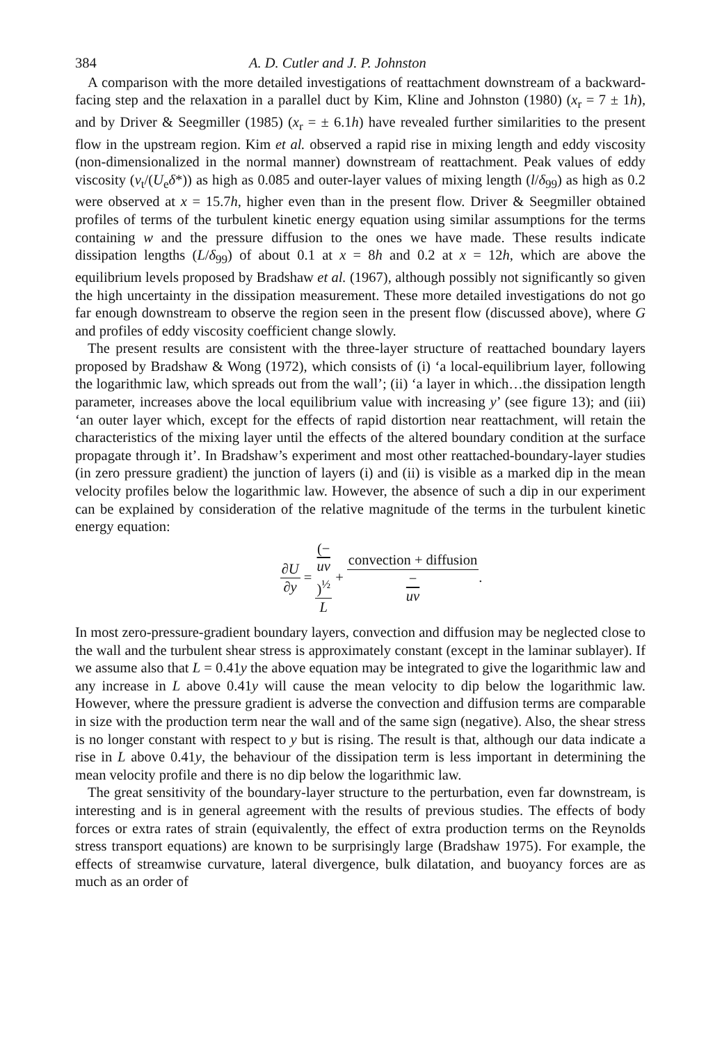384 A. D. Cutler and J. P. Johnston
A comparison with the more detailed investigations of reattachment downstream of a backward-facing step and the relaxation in a parallel duct by Kim, Kline and Johnston (1980) (x<sub>r</sub> = 7 ± 1h), and by Driver & Seegmiller (1985) (x<sub>r</sub> = ± 6.1h) have revealed further similarities to the present flow in the upstream region. Kim et al. observed a rapid rise in mixing length and eddy viscosity (non-dimensionalized in the normal manner) downstream of reattachment. Peak values of eddy viscosity (ν<sub>t</sub>/(U<sub>e</sub>δ*)) as high as 0.085 and outer-layer values of mixing length (l/δ<sub>99</sub>) as high as 0.2 were observed at x = 15.7h, higher even than in the present flow. Driver & Seegmiller obtained profiles of terms of the turbulent kinetic energy equation using similar assumptions for the terms containing w and the pressure diffusion to the ones we have made. These results indicate dissipation lengths (L/δ<sub>99</sub>) of about 0.1 at x = 8h and 0.2 at x = 12h, which are above the equilibrium levels proposed by Bradshaw et al. (1967), although possibly not significantly so given the high uncertainty in the dissipation measurement. These more detailed investigations do not go far enough downstream to observe the region seen in the present flow (discussed above), where G and profiles of eddy viscosity coefficient change slowly.
The present results are consistent with the three-layer structure of reattached boundary layers proposed by Bradshaw & Wong (1972), which consists of (i) ‘a local-equilibrium layer, following the logarithmic law, which spreads out from the wall’; (ii) ‘a layer in which…the dissipation length parameter, increases above the local equilibrium value with increasing y’ (see figure 13); and (iii) ‘an outer layer which, except for the effects of rapid distortion near reattachment, will retain the characteristics of the mixing layer until the effects of the altered boundary condition at the surface propagate through it’. In Bradshaw’s experiment and most other reattached-boundary-layer studies (in zero pressure gradient) the junction of layers (i) and (ii) is visible as a marked dip in the mean velocity profiles below the logarithmic law. However, the absence of such a dip in our experiment can be explained by consideration of the relative magnitude of the terms in the turbulent kinetic energy equation:
∂U ∂y = (−
uv)<sup>½</sup> L + convection + diffusion −
uv.
In most zero-pressure-gradient boundary layers, convection and diffusion may be neglected close to the wall and the turbulent shear stress is approximately constant (except in the laminar sublayer). If we assume also that L = 0.41y the above equation may be integrated to give the logarithmic law and any increase in L above 0.41y will cause the mean velocity to dip below the logarithmic law. However, where the pressure gradient is adverse the convection and diffusion terms are comparable in size with the production term near the wall and of the same sign (negative). Also, the shear stress is no longer constant with respect to y but is rising. The result is that, although our data indicate a rise in L above 0.41y, the behaviour of the dissipation term is less important in determining the mean velocity profile and there is no dip below the logarithmic law.
The great sensitivity of the boundary-layer structure to the perturbation, even far downstream, is interesting and is in general agreement with the results of previous studies. The effects of body forces or extra rates of strain (equivalently, the effect of extra production terms on the Reynolds stress transport equations) are known to be surprisingly large (Bradshaw 1975). For example, the effects of streamwise curvature, lateral divergence, bulk dilatation, and buoyancy forces are as much as an order of